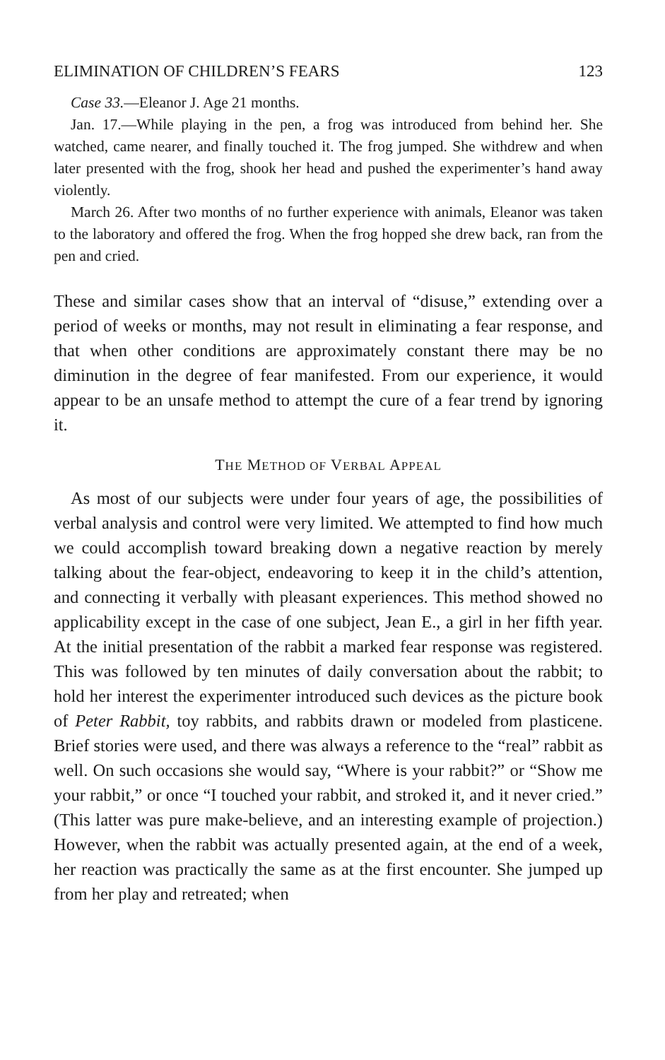ELIMINATION OF CHILDREN’S FEARS 123
Case 33.—Eleanor J. Age 21 months.
Jan. 17.—While playing in the pen, a frog was introduced from behind her. She watched, came nearer, and finally touched it. The frog jumped. She withdrew and when later presented with the frog, shook her head and pushed the experimenter’s hand away violently.
March 26. After two months of no further experience with animals, Eleanor was taken to the laboratory and offered the frog. When the frog hopped she drew back, ran from the pen and cried.
These and similar cases show that an interval of “disuse,” extending over a period of weeks or months, may not result in eliminating a fear response, and that when other conditions are approximately constant there may be no diminution in the degree of fear manifested. From our experience, it would appear to be an unsafe method to attempt the cure of a fear trend by ignoring it.
THE METHOD OF VERBAL APPEAL
As most of our subjects were under four years of age, the possibilities of verbal analysis and control were very limited. We attempted to find how much we could accomplish toward breaking down a negative reaction by merely talking about the fear-object, endeavoring to keep it in the child’s attention, and connecting it verbally with pleasant experiences. This method showed no applicability except in the case of one subject, Jean E., a girl in her fifth year. At the initial presentation of the rabbit a marked fear response was registered. This was followed by ten minutes of daily conversation about the rabbit; to hold her interest the experimenter introduced such devices as the picture book of Peter Rabbit, toy rabbits, and rabbits drawn or modeled from plasticene. Brief stories were used, and there was always a reference to the “real” rabbit as well. On such occasions she would say, “Where is your rabbit?” or “Show me your rabbit,” or once “I touched your rabbit, and stroked it, and it never cried.” (This latter was pure make-believe, and an interesting example of projection.) However, when the rabbit was actually presented again, at the end of a week, her reaction was practically the same as at the first encounter. She jumped up from her play and retreated; when